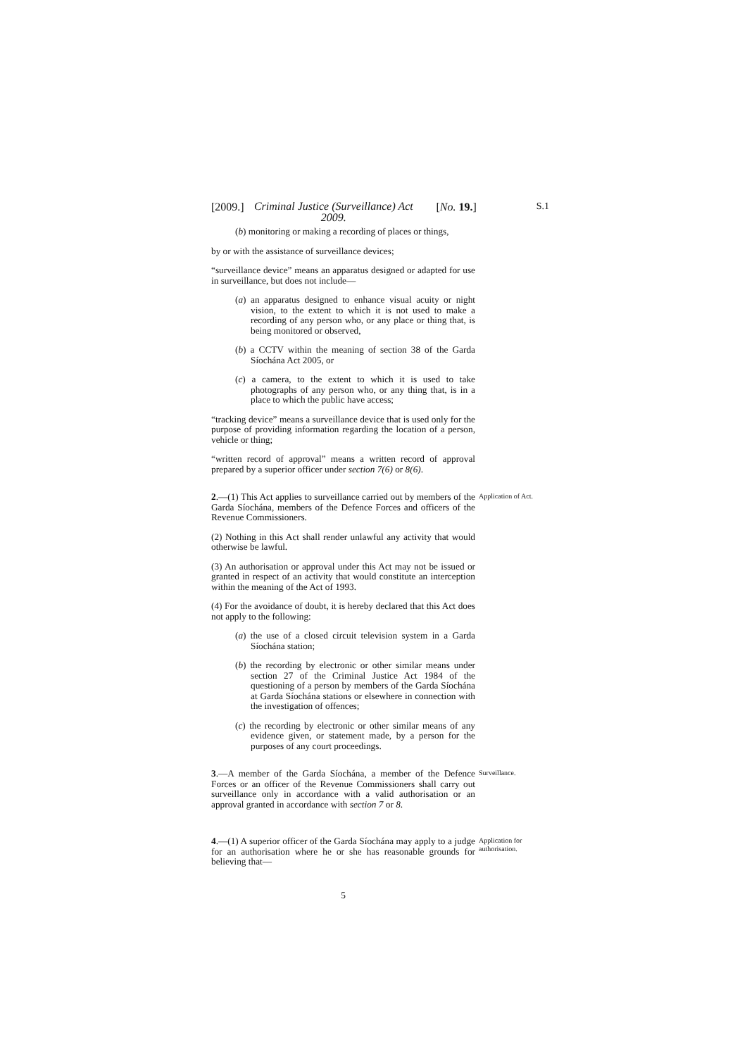[2009.] Criminal Justice (Surveillance) Act 2009. [No. 19.] S.1
(b) monitoring or making a recording of places or things,
by or with the assistance of surveillance devices;
“surveillance device” means an apparatus designed or adapted for use in surveillance, but does not include—
(a) an apparatus designed to enhance visual acuity or night vision, to the extent to which it is not used to make a recording of any person who, or any place or thing that, is being monitored or observed,
(b) a CCTV within the meaning of section 38 of the Garda Síochána Act 2005, or
(c) a camera, to the extent to which it is used to take photographs of any person who, or any thing that, is in a place to which the public have access;
“tracking device” means a surveillance device that is used only for the purpose of providing information regarding the location of a person, vehicle or thing;
“written record of approval” means a written record of approval prepared by a superior officer under section 7(6) or 8(6).
2.—(1) This Act applies to surveillance carried out by members of the Garda Síochána, members of the Defence Forces and officers of the Revenue Commissioners.
Application of Act.
(2) Nothing in this Act shall render unlawful any activity that would otherwise be lawful.
(3) An authorisation or approval under this Act may not be issued or granted in respect of an activity that would constitute an interception within the meaning of the Act of 1993.
(4) For the avoidance of doubt, it is hereby declared that this Act does not apply to the following:
(a) the use of a closed circuit television system in a Garda Síochána station;
(b) the recording by electronic or other similar means under section 27 of the Criminal Justice Act 1984 of the questioning of a person by members of the Garda Síochána at Garda Síochána stations or elsewhere in connection with the investigation of offences;
(c) the recording by electronic or other similar means of any evidence given, or statement made, by a person for the purposes of any court proceedings.
3.—A member of the Garda Síochána, a member of the Defence Forces or an officer of the Revenue Commissioners shall carry out surveillance only in accordance with a valid authorisation or an approval granted in accordance with section 7 or 8.
Surveillance.
4.—(1) A superior officer of the Garda Síochána may apply to a judge for an authorisation where he or she has reasonable grounds for believing that—
Application for authorisation.
5